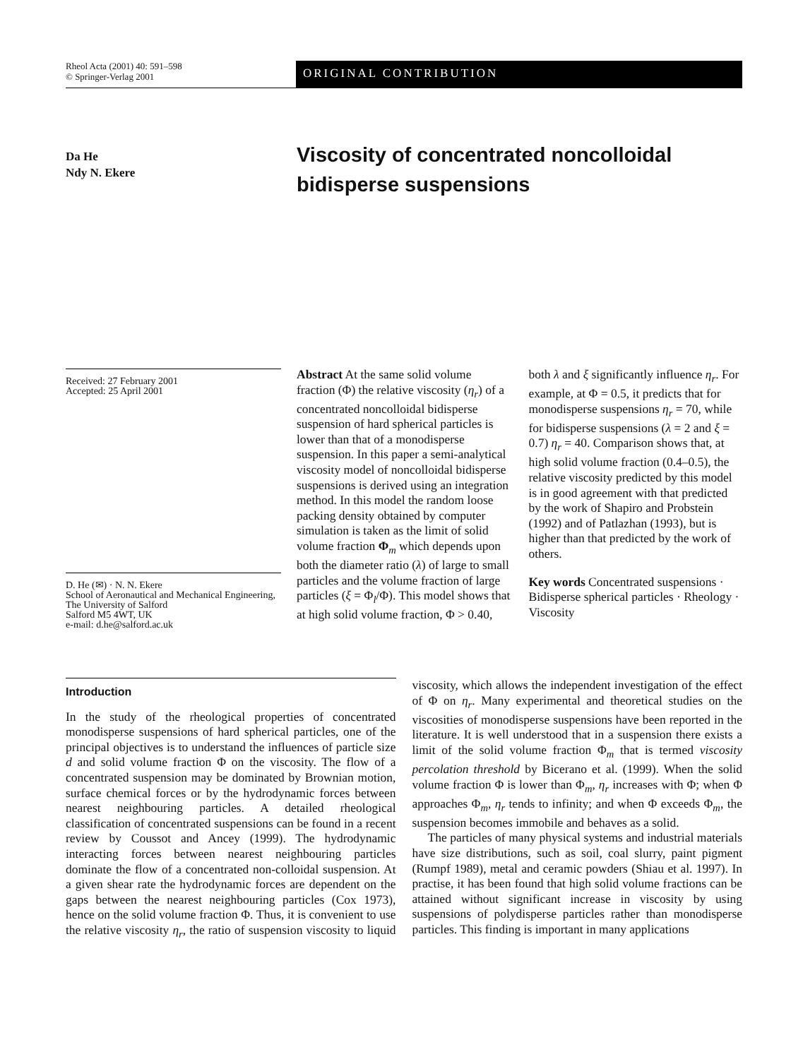Rheol Acta (2001) 40: 591–598
© Springer-Verlag 2001
ORIGINAL CONTRIBUTION
Da He
Ndy N. Ekere
Viscosity of concentrated noncolloidal bidisperse suspensions
Received: 27 February 2001
Accepted: 25 April 2001
D. He (✉) · N. N. Ekere
School of Aeronautical and Mechanical Engineering, The University of Salford
Salford M5 4WT, UK
e-mail: d.he@salford.ac.uk
Abstract At the same solid volume fraction (Φ) the relative viscosity (η<sub>r</sub>) of a concentrated noncolloidal bidisperse suspension of hard spherical particles is lower than that of a monodisperse suspension. In this paper a semi-analytical viscosity model of noncolloidal bidisperse suspensions is derived using an integration method. In this model the random loose packing density obtained by computer simulation is taken as the limit of solid volume fraction Φ<sub>m</sub> which depends upon both the diameter ratio (λ) of large to small particles and the volume fraction of large particles (ξ = Φ<sub>l</sub>/Φ). This model shows that at high solid volume fraction, Φ > 0.40, both λ and ξ significantly influence η<sub>r</sub>. For example, at Φ = 0.5, it predicts that for monodisperse suspensions η<sub>r</sub> = 70, while for bidisperse suspensions (λ = 2 and ξ = 0.7) η<sub>r</sub> = 40. Comparison shows that, at high solid volume fraction (0.4–0.5), the relative viscosity predicted by this model is in good agreement with that predicted by the work of Shapiro and Probstein (1992) and of Patlazhan (1993), but is higher than that predicted by the work of others.
Key words Concentrated suspensions · Bidisperse spherical particles · Rheology · Viscosity
Introduction
In the study of the rheological properties of concentrated monodisperse suspensions of hard spherical particles, one of the principal objectives is to understand the influences of particle size d and solid volume fraction Φ on the viscosity. The flow of a concentrated suspension may be dominated by Brownian motion, surface chemical forces or by the hydrodynamic forces between nearest neighbouring particles. A detailed rheological classification of concentrated suspensions can be found in a recent review by Coussot and Ancey (1999). The hydrodynamic interacting forces between nearest neighbouring particles dominate the flow of a concentrated non-colloidal suspension. At a given shear rate the hydrodynamic forces are dependent on the gaps between the nearest neighbouring particles (Cox 1973), hence on the solid volume fraction Φ. Thus, it is convenient to use the relative viscosity η<sub>r</sub>, the ratio of suspension viscosity to liquid viscosity, which allows the independent investigation of the effect of Φ on η<sub>r</sub>. Many experimental and theoretical studies on the viscosities of monodisperse suspensions have been reported in the literature. It is well understood that in a suspension there exists a limit of the solid volume fraction Φ<sub>m</sub> that is termed viscosity percolation threshold by Bicerano et al. (1999). When the solid volume fraction Φ is lower than Φ<sub>m</sub>, η<sub>r</sub> increases with Φ; when Φ approaches Φ<sub>m</sub>, η<sub>r</sub> tends to infinity; and when Φ exceeds Φ<sub>m</sub>, the suspension becomes immobile and behaves as a solid.
The particles of many physical systems and industrial materials have size distributions, such as soil, coal slurry, paint pigment (Rumpf 1989), metal and ceramic powders (Shiau et al. 1997). In practise, it has been found that high solid volume fractions can be attained without significant increase in viscosity by using suspensions of polydisperse particles rather than monodisperse particles. This finding is important in many applications